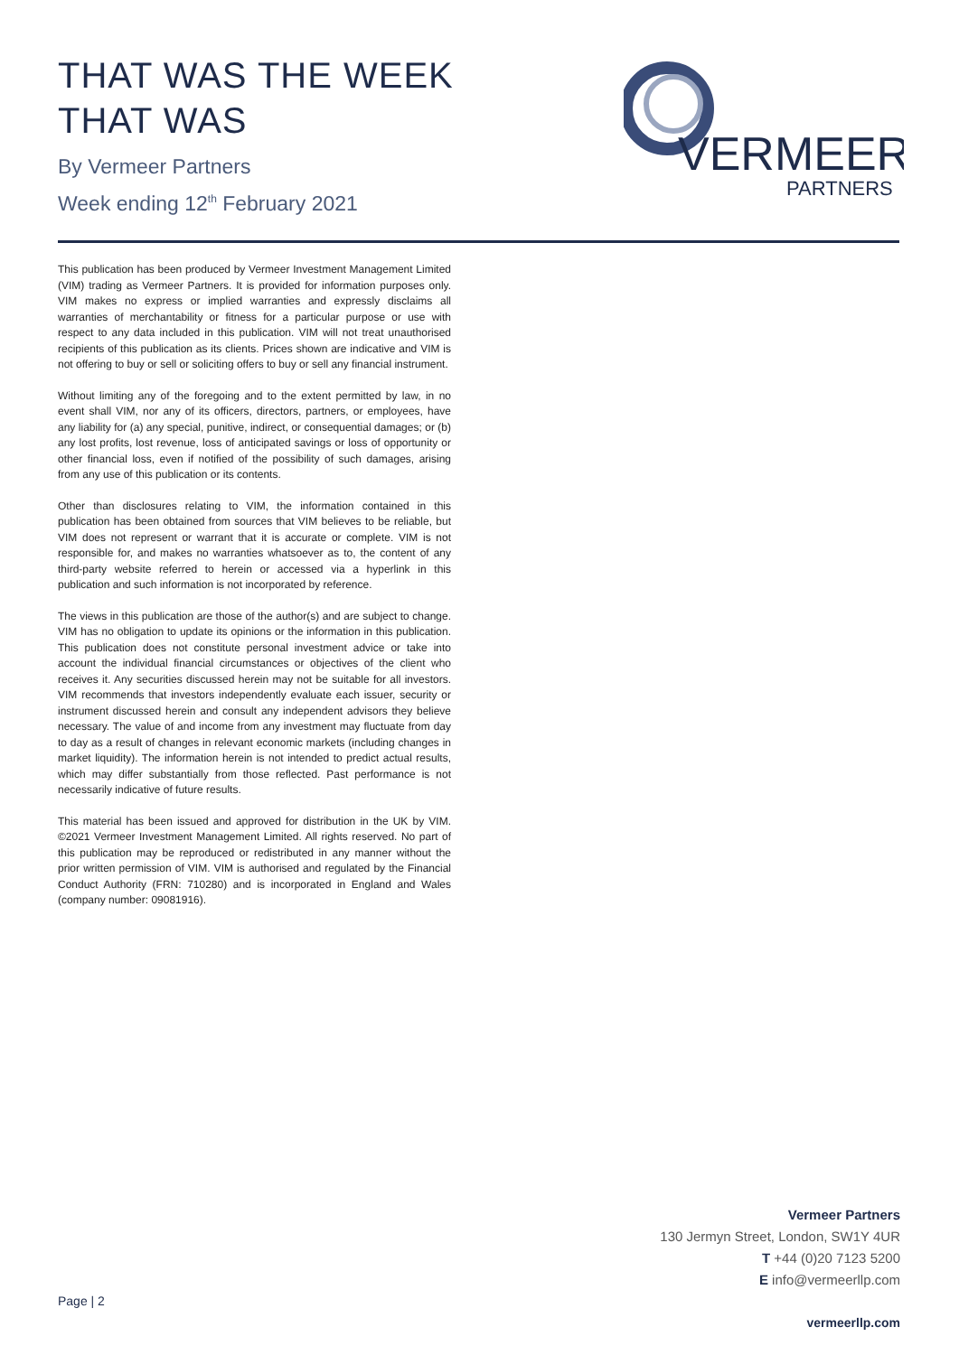THAT WAS THE WEEK THAT WAS
By Vermeer Partners
Week ending 12<sup>th</sup> February 2021
VERMEER
PARTNERS
This publication has been produced by Vermeer Investment Management Limited (VIM) trading as Vermeer Partners. It is provided for information purposes only. VIM makes no express or implied warranties and expressly disclaims all warranties of merchantability or fitness for a particular purpose or use with respect to any data included in this publication. VIM will not treat unauthorised recipients of this publication as its clients. Prices shown are indicative and VIM is not offering to buy or sell or soliciting offers to buy or sell any financial instrument.
Without limiting any of the foregoing and to the extent permitted by law, in no event shall VIM, nor any of its officers, directors, partners, or employees, have any liability for (a) any special, punitive, indirect, or consequential damages; or (b) any lost profits, lost revenue, loss of anticipated savings or loss of opportunity or other financial loss, even if notified of the possibility of such damages, arising from any use of this publication or its contents.
Other than disclosures relating to VIM, the information contained in this publication has been obtained from sources that VIM believes to be reliable, but VIM does not represent or warrant that it is accurate or complete. VIM is not responsible for, and makes no warranties whatsoever as to, the content of any third-party website referred to herein or accessed via a hyperlink in this publication and such information is not incorporated by reference.
The views in this publication are those of the author(s) and are subject to change. VIM has no obligation to update its opinions or the information in this publication. This publication does not constitute personal investment advice or take into account the individual financial circumstances or objectives of the client who receives it. Any securities discussed herein may not be suitable for all investors. VIM recommends that investors independently evaluate each issuer, security or instrument discussed herein and consult any independent advisors they believe necessary. The value of and income from any investment may fluctuate from day to day as a result of changes in relevant economic markets (including changes in market liquidity). The information herein is not intended to predict actual results, which may differ substantially from those reflected. Past performance is not necessarily indicative of future results.
This material has been issued and approved for distribution in the UK by VIM. ©2021 Vermeer Investment Management Limited. All rights reserved. No part of this publication may be reproduced or redistributed in any manner without the prior written permission of VIM. VIM is authorised and regulated by the Financial Conduct Authority (FRN: 710280) and is incorporated in England and Wales (company number: 09081916).
Vermeer Partners
130 Jermyn Street, London, SW1Y 4UR
T +44 (0)20 7123 5200
E info@vermeerllp.com
Page | 2
vermeerllp.com